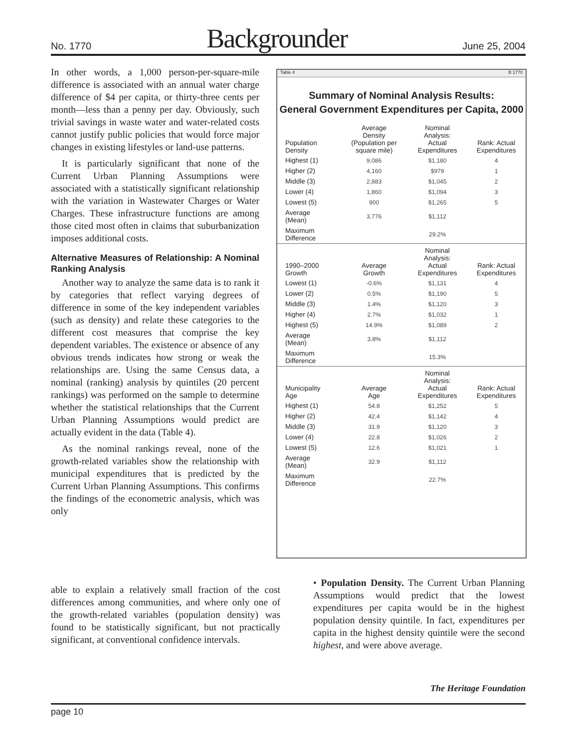No. 1770 Backgrounder June 25, 2004
In other words, a 1,000 person-per-square-mile difference is associated with an annual water charge difference of $4 per capita, or thirty-three cents per month—less than a penny per day. Obviously, such trivial savings in waste water and water-related costs cannot justify public policies that would force major changes in existing lifestyles or land-use patterns.
It is particularly significant that none of the Current Urban Planning Assumptions were associated with a statistically significant relationship with the variation in Wastewater Charges or Water Charges. These infrastructure functions are among those cited most often in claims that suburbanization imposes additional costs.
Alternative Measures of Relationship: A Nominal Ranking Analysis
Another way to analyze the same data is to rank it by categories that reflect varying degrees of difference in some of the key independent variables (such as density) and relate these categories to the different cost measures that comprise the key dependent variables. The existence or absence of any obvious trends indicates how strong or weak the relationships are. Using the same Census data, a nominal (ranking) analysis by quintiles (20 percent rankings) was performed on the sample to determine whether the statistical relationships that the Current Urban Planning Assumptions would predict are actually evident in the data (Table 4).
As the nominal rankings reveal, none of the growth-related variables show the relationship with municipal expenditures that is predicted by the Current Urban Planning Assumptions. This confirms the findings of the econometric analysis, which was only
able to explain a relatively small fraction of the cost differences among communities, and where only one of the growth-related variables (population density) was found to be statistically significant, but not practically significant, at conventional confidence intervals.
Table 4 B 1770
Summary of Nominal Analysis Results:
General Government Expenditures per Capita, 2000
| Population Density | Average Density (Population per square mile) | Nominal Analysis: Actual Expenditures | Rank: Actual Expenditures |
| --- | --- | --- | --- |
| Highest (1) | 9,086 | $1,180 | 4 |
| Higher (2) | 4,160 | $979 | 1 |
| Middle (3) | 2,883 | $1,045 | 2 |
| Lower (4) | 1,860 | $1,094 | 3 |
| Lowest (5) | 900 | $1,265 | 5 |
| Average (Mean) | 3,776 | $1,112 | |
| Maximum Difference | | 29.2% | |
| 1990–2000 Growth | Average Growth | Nominal Analysis: Actual Expenditures | Rank: Actual Expenditures |
| Lowest (1) | -0.6% | $1,131 | 4 |
| Lower (2) | 0.5% | $1,190 | 5 |
| Middle (3) | 1.4% | $1,120 | 3 |
| Higher (4) | 2.7% | $1,032 | 1 |
| Highest (5) | 14.9% | $1,089 | 2 |
| Average (Mean) | 3.8% | $1,112 | |
| Maximum Difference | | 15.3% | |
| Municipality Age | Average Age | Nominal Analysis: Actual Expenditures | Rank: Actual Expenditures |
| Highest (1) | 54.8 | $1,252 | 5 |
| Higher (2) | 42.4 | $1,142 | 4 |
| Middle (3) | 31.9 | $1,120 | 3 |
| Lower (4) | 22.8 | $1,026 | 2 |
| Lowest (5) | 12.6 | $1,021 | 1 |
| Average (Mean) | 32.9 | $1,112 | |
| Maximum Difference | | 22.7% | |
• Population Density. The Current Urban Planning Assumptions would predict that the lowest expenditures per capita would be in the highest population density quintile. In fact, expenditures per capita in the highest density quintile were the second highest, and were above average.
The Heritage Foundation
page 10